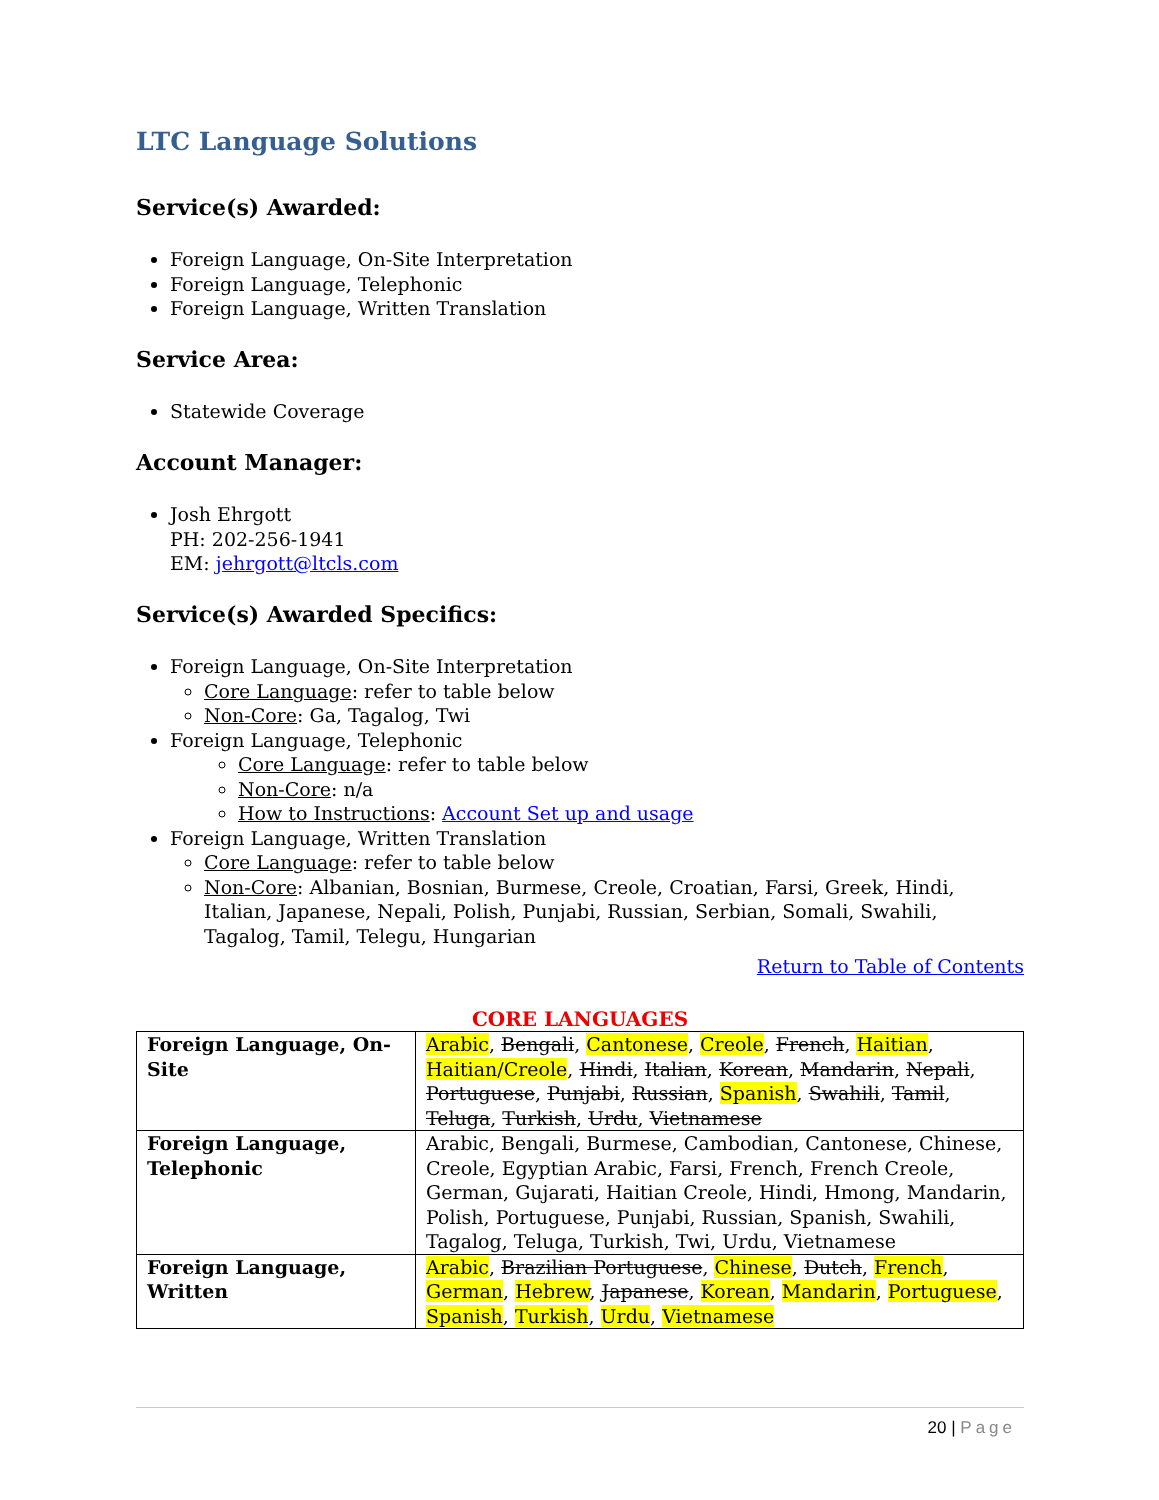LTC Language Solutions
Service(s) Awarded:
Foreign Language, On-Site Interpretation
Foreign Language, Telephonic
Foreign Language, Written Translation
Service Area:
Statewide Coverage
Account Manager:
Josh Ehrgott
PH: 202-256-1941
EM: jehrgott@ltcls.com
Service(s) Awarded Specifics:
Foreign Language, On-Site Interpretation
Core Language: refer to table below
Non-Core: Ga, Tagalog, Twi
Foreign Language, Telephonic
Core Language: refer to table below
Non-Core: n/a
How to Instructions: Account Set up and usage
Foreign Language, Written Translation
Core Language: refer to table below
Non-Core: Albanian, Bosnian, Burmese, Creole, Croatian, Farsi, Greek, Hindi, Italian, Japanese, Nepali, Polish, Punjabi, Russian, Serbian, Somali, Swahili, Tagalog, Tamil, Telegu, Hungarian
Return to Table of Contents
CORE LANGUAGES
| Foreign Language, On-Site | Arabic , Bengali , Cantonese , Creole , French , Haitian , Haitian/Creole , Hindi , Italian , Korean , Mandarin , Nepali , Portuguese , Punjabi , Russian , Spanish , Swahili , Tamil , Teluga , Turkish , Urdu , Vietnamese |
| Foreign Language, Telephonic | Arabic, Bengali, Burmese, Cambodian, Cantonese, Chinese, Creole, Egyptian Arabic, Farsi, French, French Creole, German, Gujarati, Haitian Creole, Hindi, Hmong, Mandarin, Polish, Portuguese, Punjabi, Russian, Spanish, Swahili, Tagalog, Teluga, Turkish, Twi, Urdu, Vietnamese |
| Foreign Language, Written | Arabic , Brazilian Portuguese , Chinese , Dutch , French , German , Hebrew , Japanese , Korean , Mandarin , Portuguese , Spanish , Turkish , Urdu , Vietnamese |
20 | Page